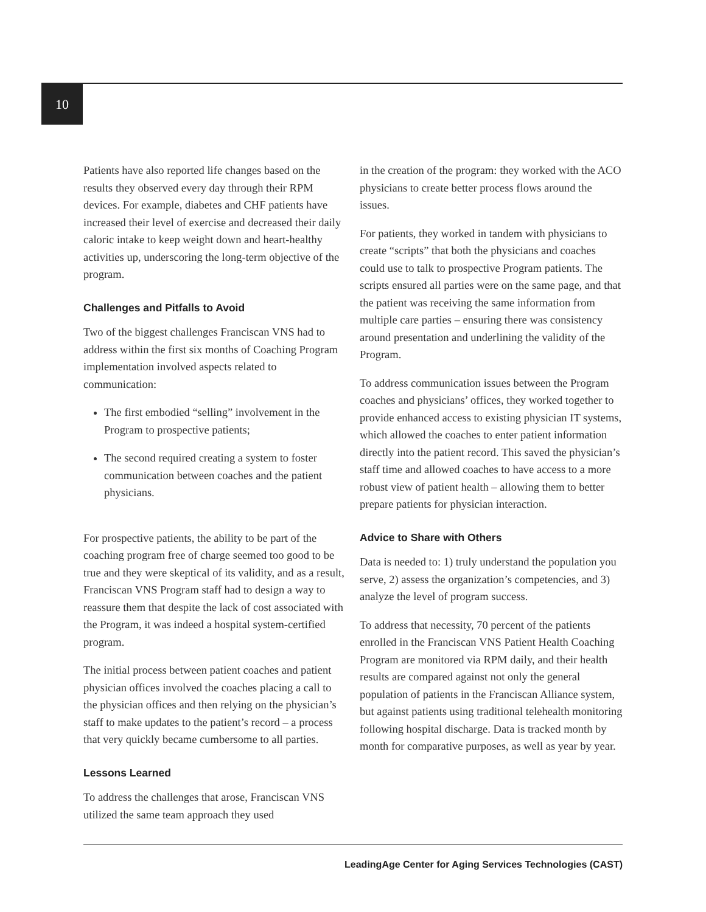10
Patients have also reported life changes based on the results they observed every day through their RPM devices. For example, diabetes and CHF patients have increased their level of exercise and decreased their daily caloric intake to keep weight down and heart-healthy activities up, underscoring the long-term objective of the program.
Challenges and Pitfalls to Avoid
Two of the biggest challenges Franciscan VNS had to address within the first six months of Coaching Program implementation involved aspects related to communication:
The first embodied “selling” involvement in the Program to prospective patients;
The second required creating a system to foster communication between coaches and the patient physicians.
For prospective patients, the ability to be part of the coaching program free of charge seemed too good to be true and they were skeptical of its validity, and as a result, Franciscan VNS Program staff had to design a way to reassure them that despite the lack of cost associated with the Program, it was indeed a hospital system-certified program.
The initial process between patient coaches and patient physician offices involved the coaches placing a call to the physician offices and then relying on the physician’s staff to make updates to the patient’s record – a process that very quickly became cumbersome to all parties.
Lessons Learned
To address the challenges that arose, Franciscan VNS utilized the same team approach they used
in the creation of the program: they worked with the ACO physicians to create better process flows around the issues.
For patients, they worked in tandem with physicians to create “scripts” that both the physicians and coaches could use to talk to prospective Program patients. The scripts ensured all parties were on the same page, and that the patient was receiving the same information from multiple care parties – ensuring there was consistency around presentation and underlining the validity of the Program.
To address communication issues between the Program coaches and physicians’ offices, they worked together to provide enhanced access to existing physician IT systems, which allowed the coaches to enter patient information directly into the patient record. This saved the physician’s staff time and allowed coaches to have access to a more robust view of patient health – allowing them to better prepare patients for physician interaction.
Advice to Share with Others
Data is needed to: 1) truly understand the population you serve, 2) assess the organization’s competencies, and 3) analyze the level of program success.
To address that necessity, 70 percent of the patients enrolled in the Franciscan VNS Patient Health Coaching Program are monitored via RPM daily, and their health results are compared against not only the general population of patients in the Franciscan Alliance system, but against patients using traditional telehealth monitoring following hospital discharge. Data is tracked month by month for comparative purposes, as well as year by year.
LeadingAge Center for Aging Services Technologies (CAST)